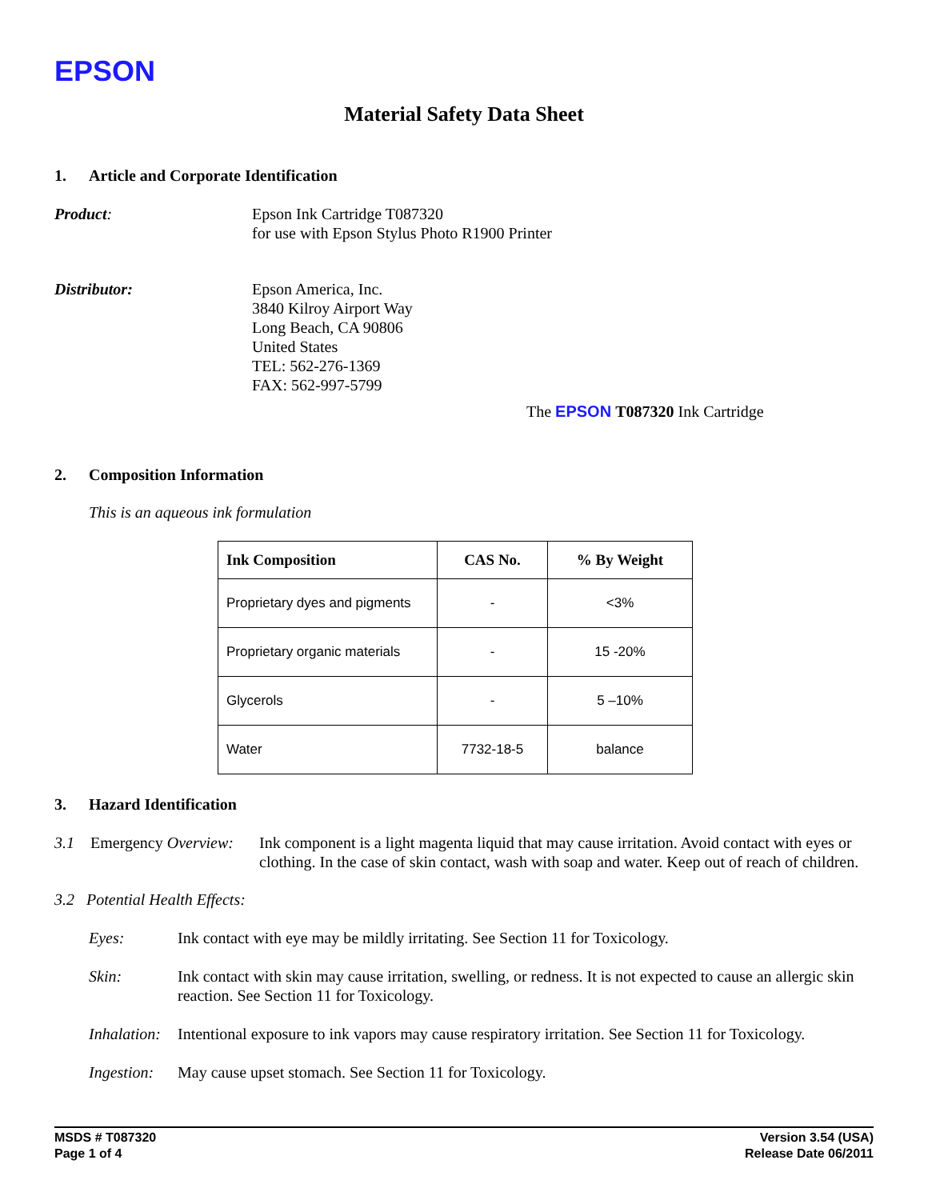EPSON
Material Safety Data Sheet
1. Article and Corporate Identification
Product: Epson Ink Cartridge T087320
for use with Epson Stylus Photo R1900 Printer
Distributor: Epson America, Inc.
3840 Kilroy Airport Way
Long Beach, CA 90806
United States
TEL: 562-276-1369
FAX: 562-997-5799
The EPSON T087320 Ink Cartridge
2. Composition Information
This is an aqueous ink formulation
| Ink Composition | CAS No. | % By Weight |
| --- | --- | --- |
| Proprietary dyes and pigments | - | <3% |
| Proprietary organic materials | - | 15 -20% |
| Glycerols | - | 5 –10% |
| Water | 7732-18-5 | balance |
3. Hazard Identification
3.1 Emergency Overview:
Ink component is a light magenta liquid that may cause irritation. Avoid contact with eyes or clothing. In the case of skin contact, wash with soap and water. Keep out of reach of children.
3.2 Potential Health Effects:
Eyes: Ink contact with eye may be mildly irritating. See Section 11 for Toxicology.
Skin: Ink contact with skin may cause irritation, swelling, or redness. It is not expected to cause an allergic skin reaction. See Section 11 for Toxicology.
Inhalation:
Intentional exposure to ink vapors may cause respiratory irritation. See Section 11 for Toxicology.
Ingestion:
May cause upset stomach. See Section 11 for Toxicology.
MSDS # T087320
Page 1 of 4
Version 3.54 (USA)
Release Date 06/2011